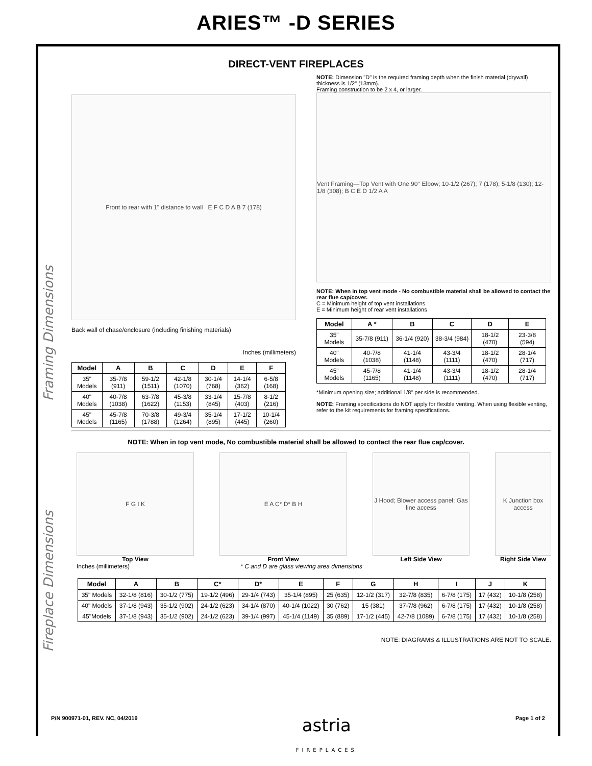ARIES™ -D SERIES
Framing Dimensions
Fireplace Dimensions
DIRECT-VENT FIREPLACES
Front to rear with 1" distance to wall E F C D A B 7 (178)
Back wall of chase/enclosure (including finishing materials)
Inches (millimeters)
| Model | A | B | C | D | E | F |
| --- | --- | --- | --- | --- | --- | --- |
| 35" Models | 35-7/8 (911) | 59-1/2 (1511) | 42-1/8 (1070) | 30-1/4 (768) | 14-1/4 (362) | 6-5/8 (168) |
| 40" Models | 40-7/8 (1038) | 63-7/8 (1622) | 45-3/8 (1153) | 33-1/4 (845) | 15-7/8 (403) | 8-1/2 (216) |
| 45" Models | 45-7/8 (1165) | 70-3/8 (1788) | 49-3/4 (1264) | 35-1/4 (895) | 17-1/2 (445) | 10-1/4 (260) |
NOTE: Dimension "D" is the required framing depth when the finish material (drywall) thickness is 1/2" (13mm).
Framing construction to be 2 x 4, or larger.
Vent Framing—Top Vent with One 90° Elbow; 10-1/2 (267); 7 (178); 5-1/8 (130); 12-1/8 (308); B C E D 1/2 A A
NOTE: When in top vent mode - No combustible material shall be allowed to contact the rear flue cap/cover.
C = Minimum height of top vent installations
E = Minimum height of rear vent installations
| Model | A * | B | C | D | E |
| --- | --- | --- | --- | --- | --- |
| 35" Models | 35-7/8 (911) | 36-1/4 (920) | 38-3/4 (984) | 18-1/2 (470) | 23-3/8 (594) |
| 40" Models | 40-7/8 (1038) | 41-1/4 (1148) | 43-3/4 (1111) | 18-1/2 (470) | 28-1/4 (717) |
| 45" Models | 45-7/8 (1165) | 41-1/4 (1148) | 43-3/4 (1111) | 18-1/2 (470) | 28-1/4 (717) |
*Minimum opening size; additional 1/8" per side is recommended.
NOTE: Framing specifications do NOT apply for flexible venting. When using flexible venting, refer to the kit requirements for framing specifications.
NOTE: When in top vent mode, No combustible material shall be allowed to contact the rear flue cap/cover.
F G I K
Top View
E A C* D* B H
Front View
J Hood; Blower access panel; Gas line access
Left Side View
K Junction box access
Right Side View
Inches (millimeters) * C and D are glass viewing area dimensions
| Model | A | B | C* | D* | E | F | G | H | I | J | K |
| --- | --- | --- | --- | --- | --- | --- | --- | --- | --- | --- | --- |
| 35" Models | 32-1/8 (816) | 30-1/2 (775) | 19-1/2 (496) | 29-1/4 (743) | 35-1/4 (895) | 25 (635) | 12-1/2 (317) | 32-7/8 (835) | 6-7/8 (175) | 17 (432) | 10-1/8 (258) |
| 40" Models | 37-1/8 (943) | 35-1/2 (902) | 24-1/2 (623) | 34-1/4 (870) | 40-1/4 (1022) | 30 (762) | 15 (381) | 37-7/8 (962) | 6-7/8 (175) | 17 (432) | 10-1/8 (258) |
| 45"Models | 37-1/8 (943) | 35-1/2 (902) | 24-1/2 (623) | 39-1/4 (997) | 45-1/4 (1149) | 35 (889) | 17-1/2 (445) | 42-7/8 (1089) | 6-7/8 (175) | 17 (432) | 10-1/8 (258) |
NOTE: DIAGRAMS & ILLUSTRATIONS ARE NOT TO SCALE.
P/N 900971-01, REV. NC, 04/2019 astria
FIREPLACES Page 1 of 2